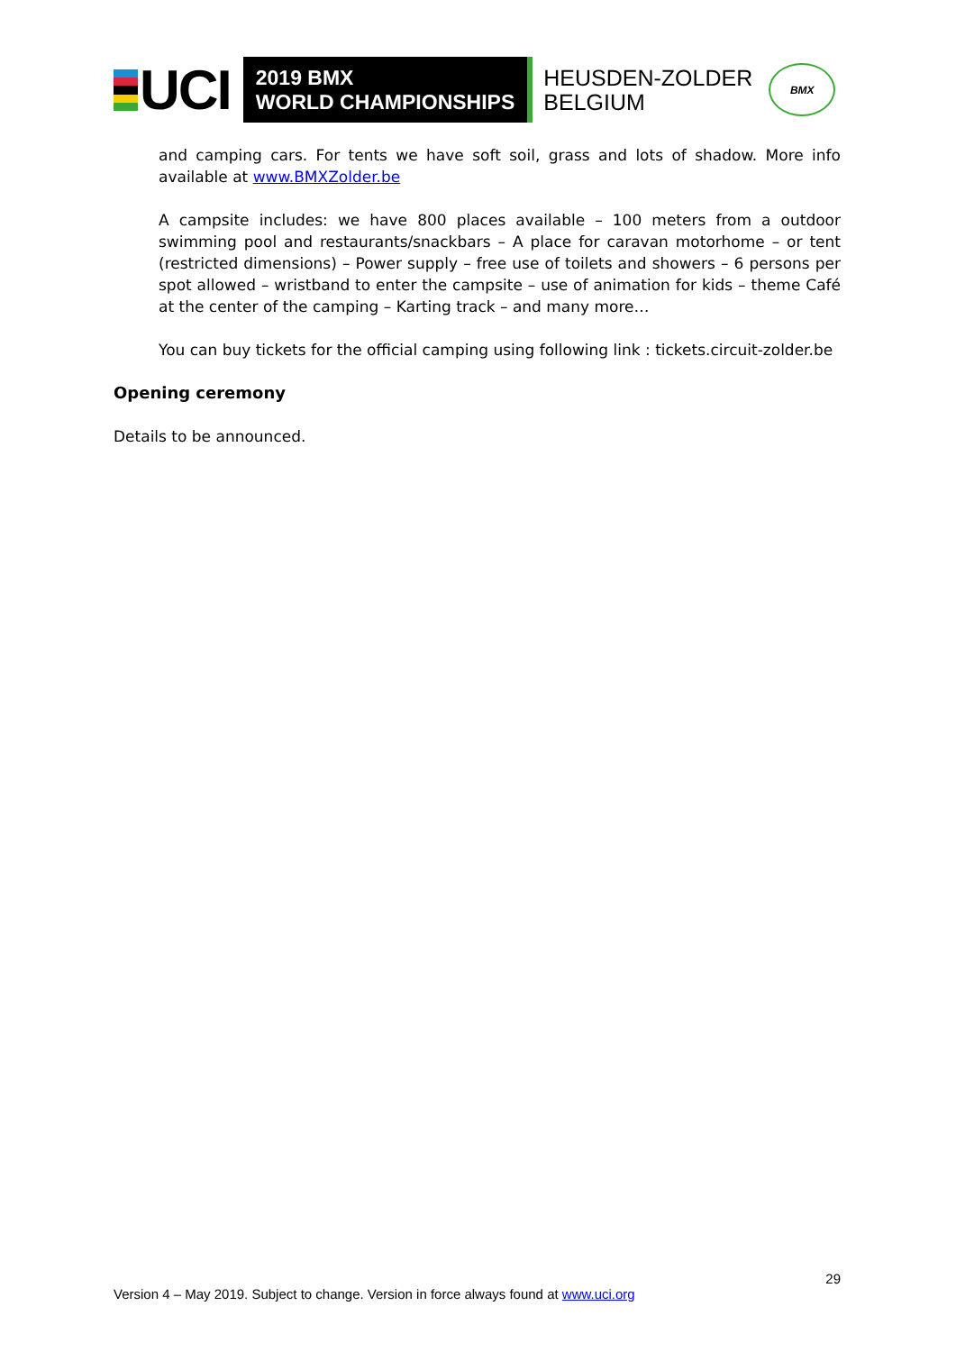UCI
2019 BMX
WORLD CHAMPIONSHIPS
HEUSDEN-ZOLDER
BELGIUM
BMX
and camping cars. For tents we have soft soil, grass and lots of shadow. More info available at www.BMXZolder.be
A campsite includes: we have 800 places available – 100 meters from a outdoor swimming pool and restaurants/snackbars – A place for caravan motorhome – or tent (restricted dimensions) – Power supply – free use of toilets and showers – 6 persons per spot allowed – wristband to enter the campsite – use of animation for kids – theme Café at the center of the camping – Karting track – and many more…
You can buy tickets for the official camping using following link : tickets.circuit-zolder.be
Opening ceremony
Details to be announced.
29
Version 4 – May 2019. Subject to change. Version in force always found at www.uci.org